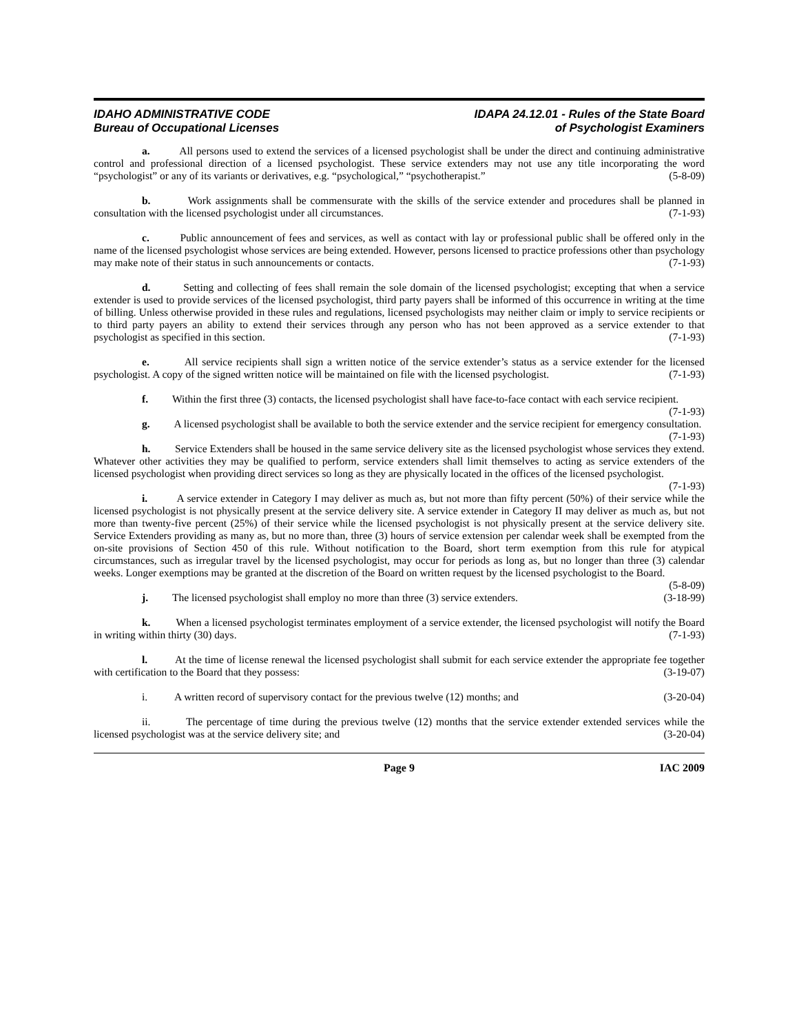IDAHO ADMINISTRATIVE CODE
Bureau of Occupational Licenses
IDAPA 24.12.01 - Rules of the State Board
of Psychologist Examiners
a. All persons used to extend the services of a licensed psychologist shall be under the direct and continuing administrative control and professional direction of a licensed psychologist. These service extenders may not use any title incorporating the word “psychologist” or any of its variants or derivatives, e.g. “psychological,” “psychotherapist.” (5-8-09)
b. Work assignments shall be commensurate with the skills of the service extender and procedures shall be planned in consultation with the licensed psychologist under all circumstances. (7-1-93)
c. Public announcement of fees and services, as well as contact with lay or professional public shall be offered only in the name of the licensed psychologist whose services are being extended. However, persons licensed to practice professions other than psychology may make note of their status in such announcements or contacts. (7-1-93)
d. Setting and collecting of fees shall remain the sole domain of the licensed psychologist; excepting that when a service extender is used to provide services of the licensed psychologist, third party payers shall be informed of this occurrence in writing at the time of billing. Unless otherwise provided in these rules and regulations, licensed psychologists may neither claim or imply to service recipients or to third party payers an ability to extend their services through any person who has not been approved as a service extender to that psychologist as specified in this section. (7-1-93)
e. All service recipients shall sign a written notice of the service extender’s status as a service extender for the licensed psychologist. A copy of the signed written notice will be maintained on file with the licensed psychologist. (7-1-93)
f. Within the first three (3) contacts, the licensed psychologist shall have face-to-face contact with each service recipient. (7-1-93)
g. A licensed psychologist shall be available to both the service extender and the service recipient for emergency consultation. (7-1-93)
h. Service Extenders shall be housed in the same service delivery site as the licensed psychologist whose services they extend. Whatever other activities they may be qualified to perform, service extenders shall limit themselves to acting as service extenders of the licensed psychologist when providing direct services so long as they are physically located in the offices of the licensed psychologist. (7-1-93)
i. A service extender in Category I may deliver as much as, but not more than fifty percent (50%) of their service while the licensed psychologist is not physically present at the service delivery site. A service extender in Category II may deliver as much as, but not more than twenty-five percent (25%) of their service while the licensed psychologist is not physically present at the service delivery site. Service Extenders providing as many as, but no more than, three (3) hours of service extension per calendar week shall be exempted from the on-site provisions of Section 450 of this rule. Without notification to the Board, short term exemption from this rule for atypical circumstances, such as irregular travel by the licensed psychologist, may occur for periods as long as, but no longer than three (3) calendar weeks. Longer exemptions may be granted at the discretion of the Board on written request by the licensed psychologist to the Board. (5-8-09)
j. The licensed psychologist shall employ no more than three (3) service extenders. (3-18-99)
k. When a licensed psychologist terminates employment of a service extender, the licensed psychologist will notify the Board in writing within thirty (30) days. (7-1-93)
l. At the time of license renewal the licensed psychologist shall submit for each service extender the appropriate fee together with certification to the Board that they possess: (3-19-07)
i. A written record of supervisory contact for the previous twelve (12) months; and (3-20-04)
ii. The percentage of time during the previous twelve (12) months that the service extender extended services while the licensed psychologist was at the service delivery site; and (3-20-04)
Page 9 IAC 2009